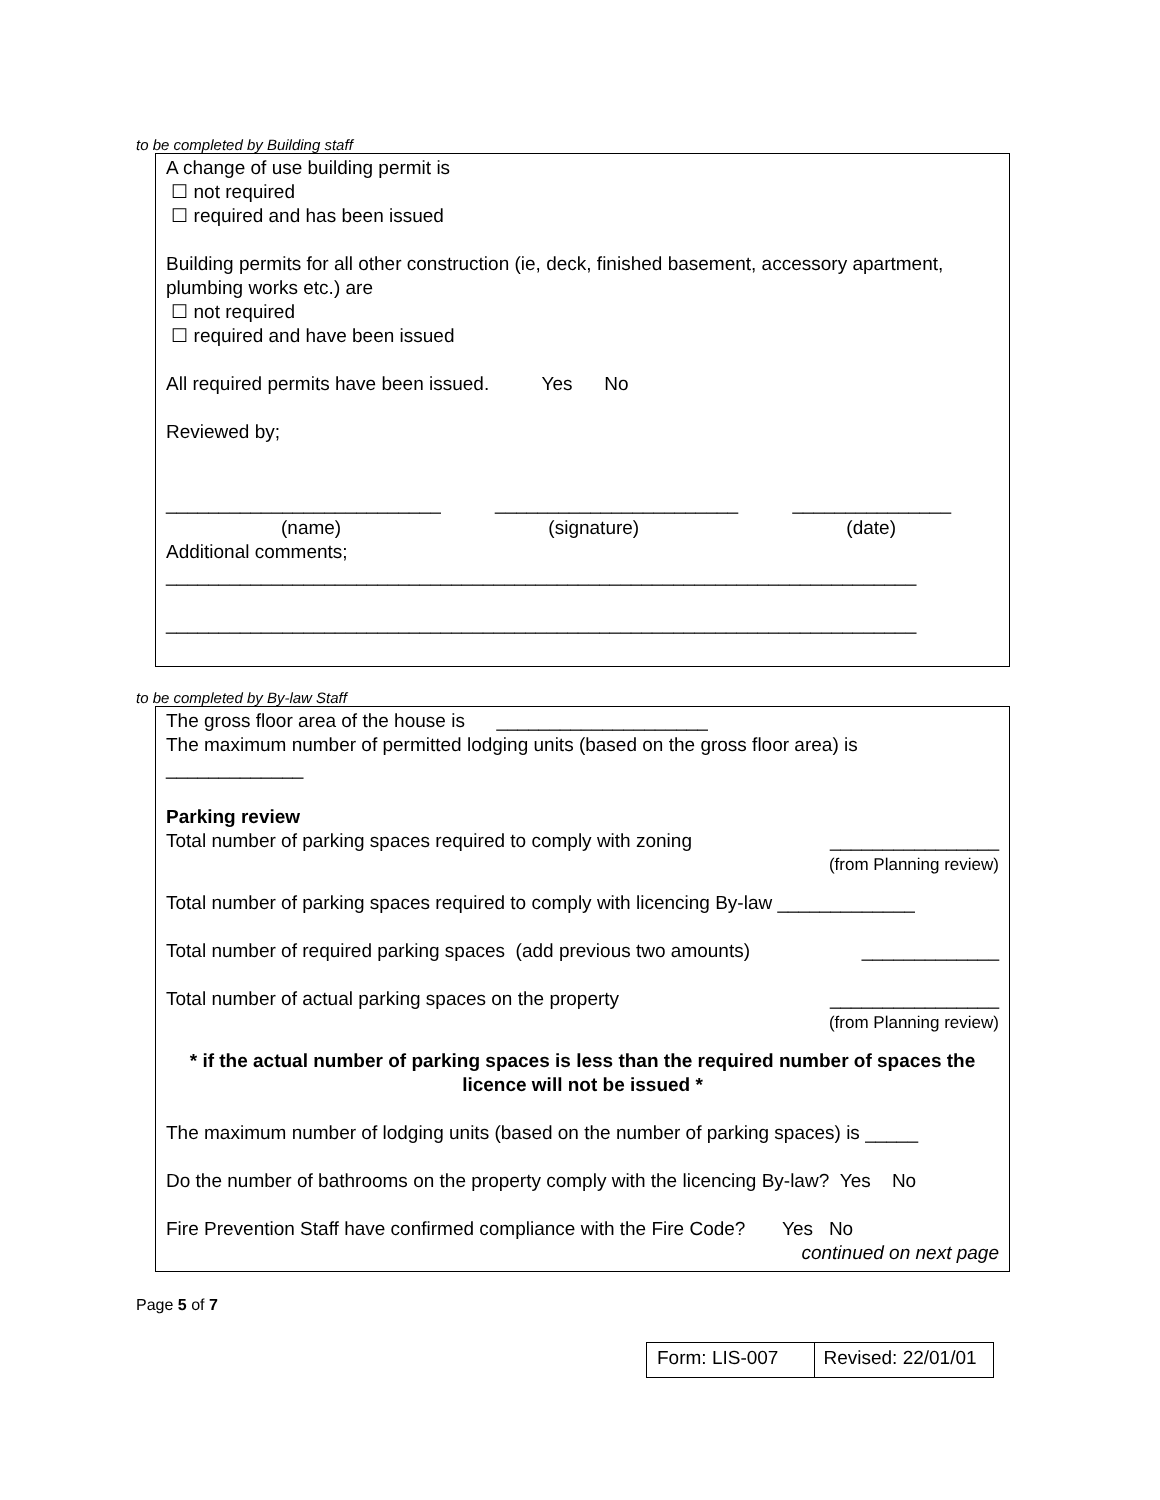to be completed by Building staff
A change of use building permit is
☐ not required
☐ required and has been issued
Building permits for all other construction (ie, deck, finished basement, accessory apartment, plumbing works etc.) are
☐ not required
☐ required and have been issued
All required permits have been issued. Yes No
Reviewed by;
__________________________ _______________________ _______________
(name) (signature) (date)
Additional comments;
_______________________________________________________________________
_______________________________________________________________________
to be completed by By-law Staff
The gross floor area of the house is ____________________
The maximum number of permitted lodging units (based on the gross floor area) is
_____________
Parking review
Total number of parking spaces required to comply with zoning ________________
(from Planning review)
Total number of parking spaces required to comply with licencing By-law _____________
Total number of required parking spaces (add previous two amounts) _____________
Total number of actual parking spaces on the property ________________
(from Planning review)
* if the actual number of parking spaces is less than the required number of spaces the licence will not be issued *
The maximum number of lodging units (based on the number of parking spaces) is _____
Do the number of bathrooms on the property comply with the licencing By-law? Yes No
Fire Prevention Staff have confirmed compliance with the Fire Code? Yes No
continued on next page
Page 5 of 7
| Form: LIS-007 | Revised: 22/01/01 |